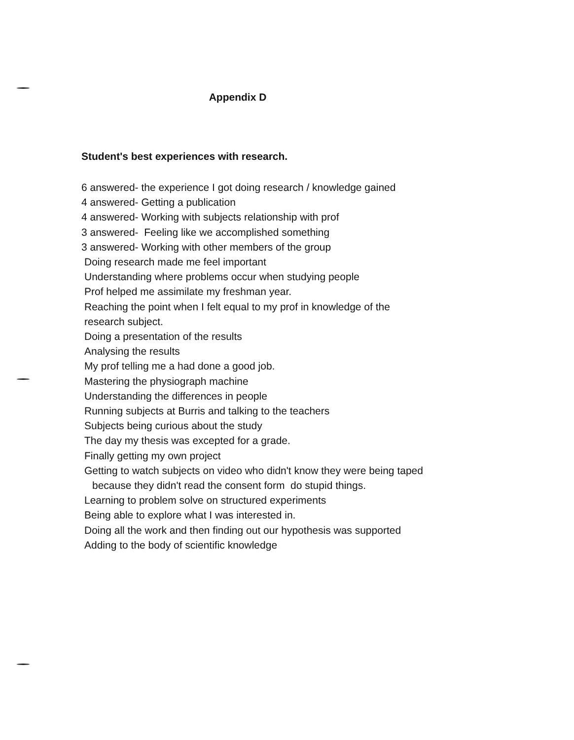Appendix D
Student's best experiences with research.
6 answered- the experience I got doing research / knowledge gained
4 answered- Getting a publication
4 answered- Working with subjects relationship with prof
3 answered- Feeling like we accomplished something
3 answered- Working with other members of the group
Doing research made me feel important
Understanding where problems occur when studying people
Prof helped me assimilate my freshman year.
Reaching the point when I felt equal to my prof in knowledge of the
research subject.
Doing a presentation of the results
Analysing the results
My prof telling me a had done a good job.
Mastering the physiograph machine
Understanding the differences in people
Running subjects at Burris and talking to the teachers
Subjects being curious about the study
The day my thesis was excepted for a grade.
Finally getting my own project
Getting to watch subjects on video who didn't know they were being taped
because they didn't read the consent form do stupid things.
Learning to problem solve on structured experiments
Being able to explore what I was interested in.
Doing all the work and then finding out our hypothesis was supported
Adding to the body of scientific knowledge